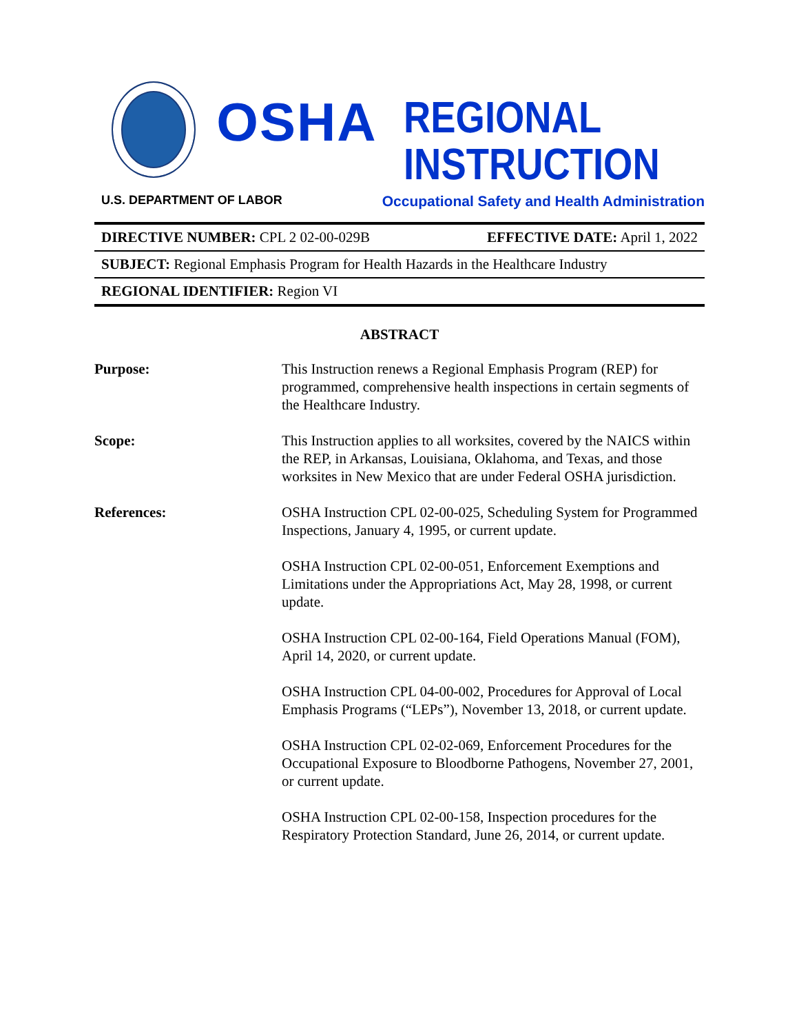OSHA
REGIONAL
INSTRUCTION
U.S. DEPARTMENT OF LABOR Occupational Safety and Health Administration
DIRECTIVE NUMBER: CPL 2 02-00-029B EFFECTIVE DATE: April 1, 2022
SUBJECT: Regional Emphasis Program for Health Hazards in the Healthcare Industry
REGIONAL IDENTIFIER: Region VI
ABSTRACT
Purpose: This Instruction renews a Regional Emphasis Program (REP) for programmed, comprehensive health inspections in certain segments of the Healthcare Industry.
Scope: This Instruction applies to all worksites, covered by the NAICS within the REP, in Arkansas, Louisiana, Oklahoma, and Texas, and those worksites in New Mexico that are under Federal OSHA jurisdiction.
References: OSHA Instruction CPL 02-00-025, Scheduling System for Programmed Inspections, January 4, 1995, or current update.
OSHA Instruction CPL 02-00-051, Enforcement Exemptions and Limitations under the Appropriations Act, May 28, 1998, or current update.
OSHA Instruction CPL 02-00-164, Field Operations Manual (FOM), April 14, 2020, or current update.
OSHA Instruction CPL 04-00-002, Procedures for Approval of Local Emphasis Programs (“LEPs”), November 13, 2018, or current update.
OSHA Instruction CPL 02-02-069, Enforcement Procedures for the Occupational Exposure to Bloodborne Pathogens, November 27, 2001, or current update.
OSHA Instruction CPL 02-00-158, Inspection procedures for the Respiratory Protection Standard, June 26, 2014, or current update.